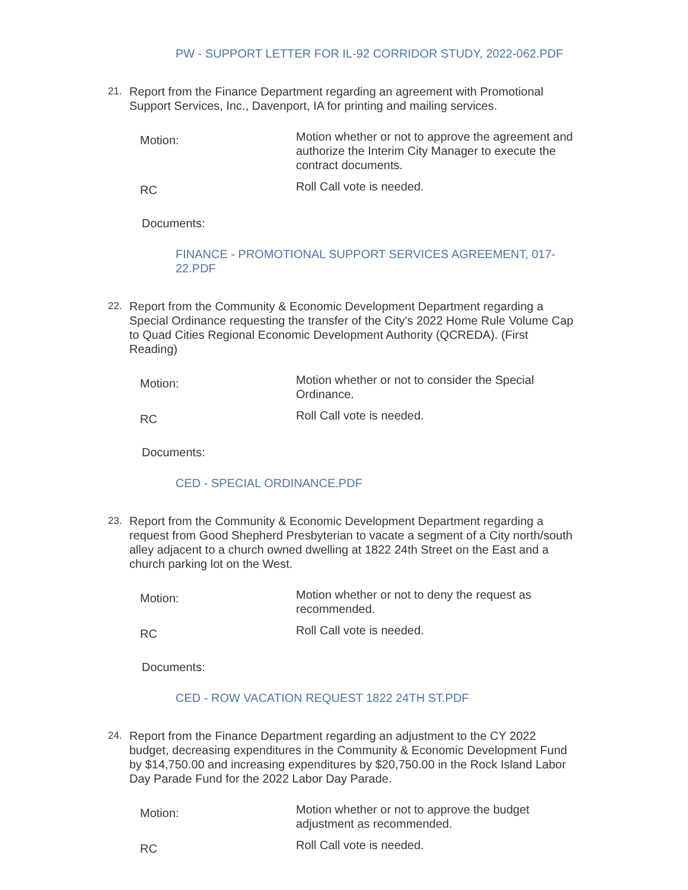PW - SUPPORT LETTER FOR IL-92 CORRIDOR STUDY, 2022-062.PDF
21.
Report from the Finance Department regarding an agreement with Promotional Support Services, Inc., Davenport, IA for printing and mailing services.
Motion:
Motion whether or not to approve the agreement and authorize the Interim City Manager to execute the contract documents.
RC
Roll Call vote is needed.
Documents:
FINANCE - PROMOTIONAL SUPPORT SERVICES AGREEMENT, 017-22.PDF
22.
Report from the Community & Economic Development Department regarding a Special Ordinance requesting the transfer of the City's 2022 Home Rule Volume Cap to Quad Cities Regional Economic Development Authority (QCREDA). (First Reading)
Motion:
Motion whether or not to consider the Special Ordinance.
RC
Roll Call vote is needed.
Documents:
CED - SPECIAL ORDINANCE.PDF
23.
Report from the Community & Economic Development Department regarding a request from Good Shepherd Presbyterian to vacate a segment of a City north/south alley adjacent to a church owned dwelling at 1822 24th Street on the East and a church parking lot on the West.
Motion:
Motion whether or not to deny the request as recommended.
RC
Roll Call vote is needed.
Documents:
CED - ROW VACATION REQUEST 1822 24TH ST.PDF
24.
Report from the Finance Department regarding an adjustment to the CY 2022 budget, decreasing expenditures in the Community & Economic Development Fund by $14,750.00 and increasing expenditures by $20,750.00 in the Rock Island Labor Day Parade Fund for the 2022 Labor Day Parade.
Motion:
Motion whether or not to approve the budget adjustment as recommended.
RC
Roll Call vote is needed.